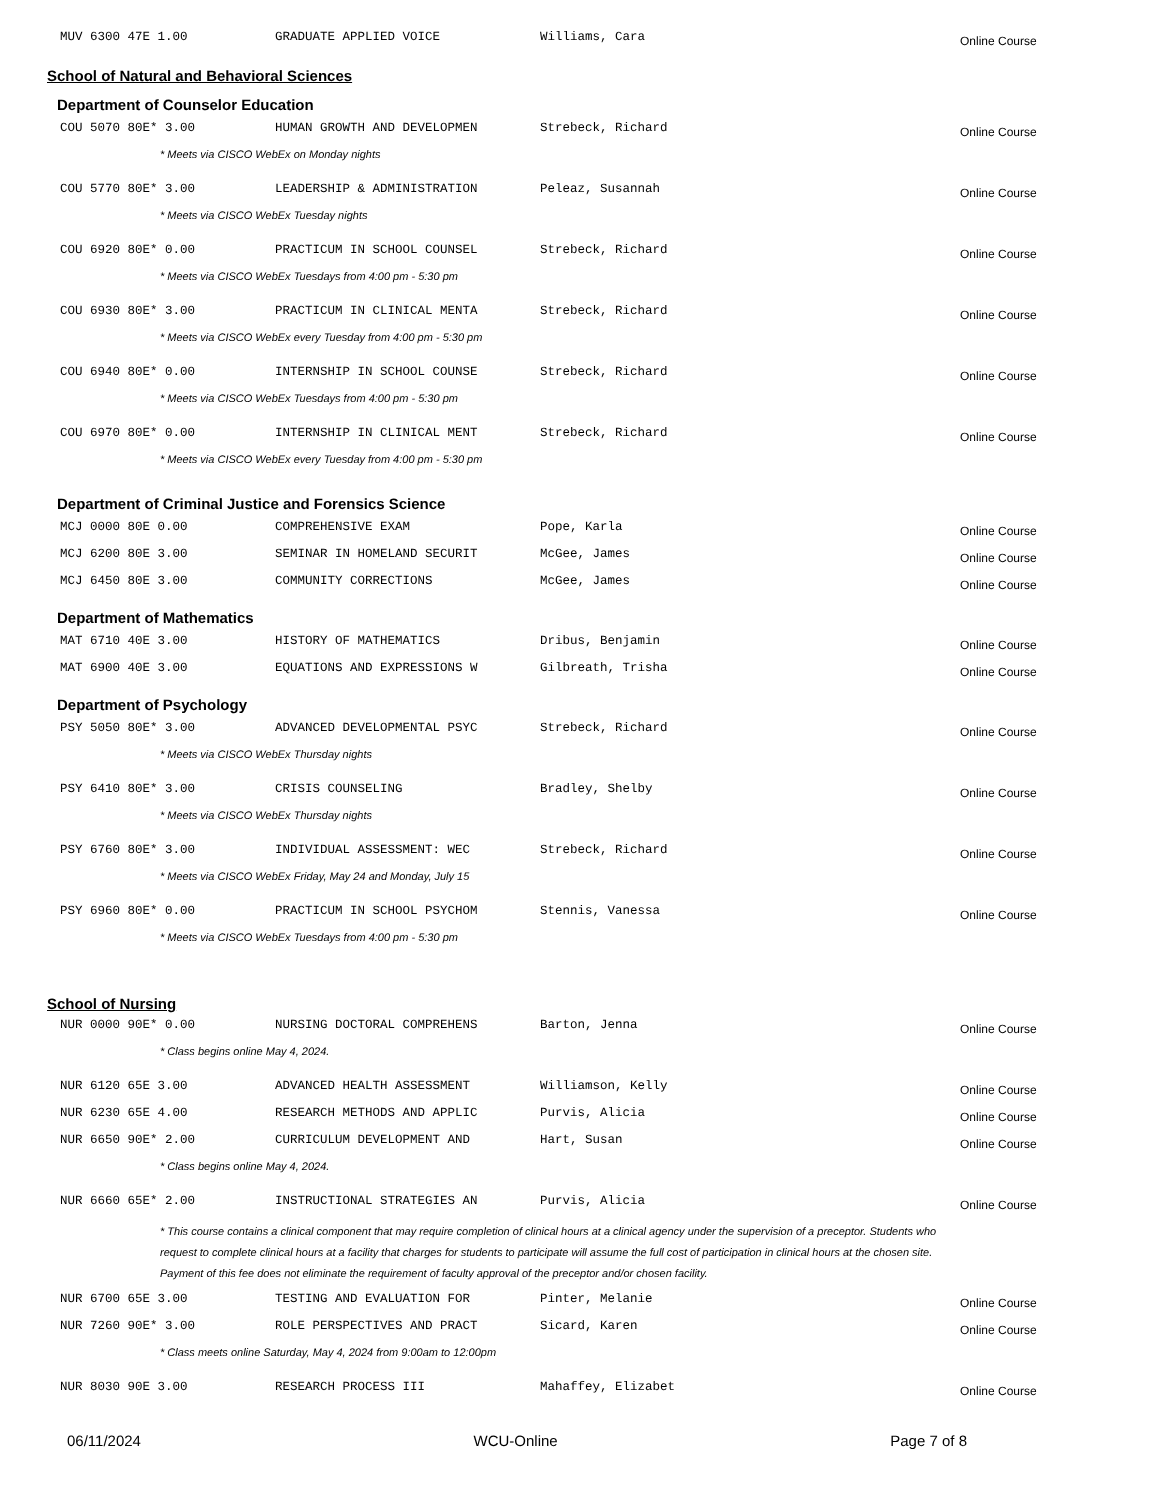| MUV 6300 47E 1.00 | GRADUATE APPLIED VOICE | Williams, Cara | Online Course |
School of Natural and Behavioral Sciences
Department of Counselor Education
| COU 5070 80E* 3.00 | HUMAN GROWTH AND DEVELOPMEN | Strebeck, Richard | Online Course |
| * Meets via CISCO WebEx on Monday nights | | | |
| COU 5770 80E* 3.00 | LEADERSHIP & ADMINISTRATION | Peleaz, Susannah | Online Course |
| * Meets via CISCO WebEx Tuesday nights | | | |
| COU 6920 80E* 0.00 | PRACTICUM IN SCHOOL COUNSEL | Strebeck, Richard | Online Course |
| * Meets via CISCO WebEx Tuesdays from 4:00 pm - 5:30 pm | | | |
| COU 6930 80E* 3.00 | PRACTICUM IN CLINICAL MENTA | Strebeck, Richard | Online Course |
| * Meets via CISCO WebEx every Tuesday from 4:00 pm - 5:30 pm | | | |
| COU 6940 80E* 0.00 | INTERNSHIP IN SCHOOL COUNSE | Strebeck, Richard | Online Course |
| * Meets via CISCO WebEx Tuesdays from 4:00 pm - 5:30 pm | | | |
| COU 6970 80E* 0.00 | INTERNSHIP IN CLINICAL MENT | Strebeck, Richard | Online Course |
| * Meets via CISCO WebEx every Tuesday from 4:00 pm - 5:30 pm | | | |
Department of Criminal Justice and Forensics Science
| MCJ 0000 80E 0.00 | COMPREHENSIVE EXAM | Pope, Karla | Online Course |
| MCJ 6200 80E 3.00 | SEMINAR IN HOMELAND SECURIT | McGee, James | Online Course |
| MCJ 6450 80E 3.00 | COMMUNITY CORRECTIONS | McGee, James | Online Course |
Department of Mathematics
| MAT 6710 40E 3.00 | HISTORY OF MATHEMATICS | Dribus, Benjamin | Online Course |
| MAT 6900 40E 3.00 | EQUATIONS AND EXPRESSIONS W | Gilbreath, Trisha | Online Course |
Department of Psychology
| PSY 5050 80E* 3.00 | ADVANCED DEVELOPMENTAL PSYC | Strebeck, Richard | Online Course |
| * Meets via CISCO WebEx Thursday nights | | | |
| PSY 6410 80E* 3.00 | CRISIS COUNSELING | Bradley, Shelby | Online Course |
| * Meets via CISCO WebEx Thursday nights | | | |
| PSY 6760 80E* 3.00 | INDIVIDUAL ASSESSMENT: WEC | Strebeck, Richard | Online Course |
| * Meets via CISCO WebEx Friday, May 24 and Monday, July 15 | | | |
| PSY 6960 80E* 0.00 | PRACTICUM IN SCHOOL PSYCHOM | Stennis, Vanessa | Online Course |
| * Meets via CISCO WebEx Tuesdays from 4:00 pm - 5:30 pm | | | |
School of Nursing
| NUR 0000 90E* 0.00 | NURSING DOCTORAL COMPREHENS | Barton, Jenna | Online Course |
| * Class begins online May 4, 2024. | | | |
| NUR 6120 65E 3.00 | ADVANCED HEALTH ASSESSMENT | Williamson, Kelly | Online Course |
| NUR 6230 65E 4.00 | RESEARCH METHODS AND APPLIC | Purvis, Alicia | Online Course |
| NUR 6650 90E* 2.00 | CURRICULUM DEVELOPMENT AND | Hart, Susan | Online Course |
| * Class begins online May 4, 2024. | | | |
| NUR 6660 65E* 2.00 | INSTRUCTIONAL STRATEGIES AN | Purvis, Alicia | Online Course |
| * This course contains a clinical component that may require completion of clinical hours at a clinical agency under the supervision of a preceptor. Students who request to complete clinical hours at a facility that charges for students to participate will assume the full cost of participation in clinical hours at the chosen site. Payment of this fee does not eliminate the requirement of faculty approval of the preceptor and/or chosen facility. | | | |
| NUR 6700 65E 3.00 | TESTING AND EVALUATION FOR | Pinter, Melanie | Online Course |
| NUR 7260 90E* 3.00 | ROLE PERSPECTIVES AND PRACT | Sicard, Karen | Online Course |
| * Class meets online Saturday, May 4, 2024 from 9:00am to 12:00pm | | | |
| NUR 8030 90E 3.00 | RESEARCH PROCESS III | Mahaffey, Elizabet | Online Course |
06/11/2024 WCU-Online Page 7 of 8